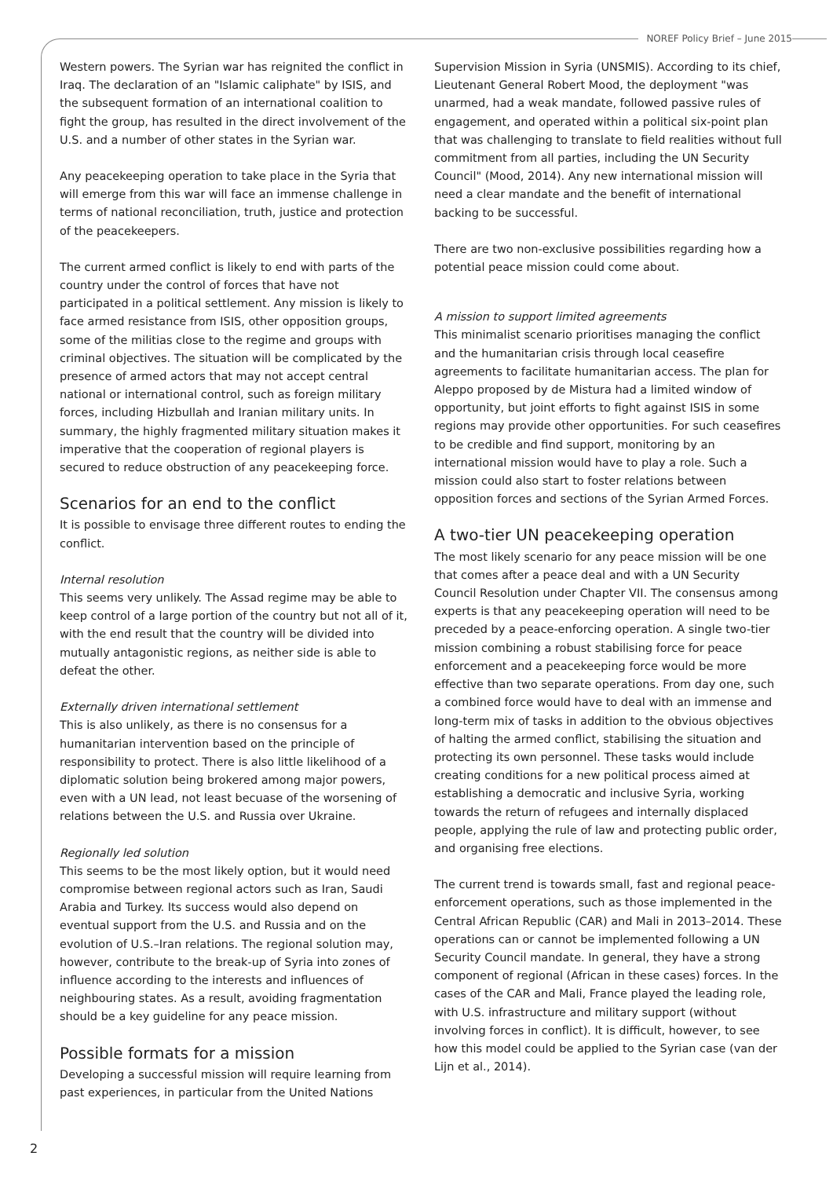NOREF Policy Brief – June 2015
Western powers. The Syrian war has reignited the conflict in Iraq. The declaration of an "Islamic caliphate" by ISIS, and the subsequent formation of an international coalition to fight the group, has resulted in the direct involvement of the U.S. and a number of other states in the Syrian war.
Any peacekeeping operation to take place in the Syria that will emerge from this war will face an immense challenge in terms of national reconciliation, truth, justice and protection of the peacekeepers.
The current armed conflict is likely to end with parts of the country under the control of forces that have not participated in a political settlement. Any mission is likely to face armed resistance from ISIS, other opposition groups, some of the militias close to the regime and groups with criminal objectives. The situation will be complicated by the presence of armed actors that may not accept central national or international control, such as foreign military forces, including Hizbullah and Iranian military units. In summary, the highly fragmented military situation makes it imperative that the cooperation of regional players is secured to reduce obstruction of any peacekeeping force.
Scenarios for an end to the conflict
It is possible to envisage three different routes to ending the conflict.
Internal resolution
This seems very unlikely. The Assad regime may be able to keep control of a large portion of the country but not all of it, with the end result that the country will be divided into mutually antagonistic regions, as neither side is able to defeat the other.
Externally driven international settlement
This is also unlikely, as there is no consensus for a humanitarian intervention based on the principle of responsibility to protect. There is also little likelihood of a diplomatic solution being brokered among major powers, even with a UN lead, not least becuase of the worsening of relations between the U.S. and Russia over Ukraine.
Regionally led solution
This seems to be the most likely option, but it would need compromise between regional actors such as Iran, Saudi Arabia and Turkey. Its success would also depend on eventual support from the U.S. and Russia and on the evolution of U.S.–Iran relations. The regional solution may, however, contribute to the break-up of Syria into zones of influence according to the interests and influences of neighbouring states. As a result, avoiding fragmentation should be a key guideline for any peace mission.
Possible formats for a mission
Developing a successful mission will require learning from past experiences, in particular from the United Nations
Supervision Mission in Syria (UNSMIS). According to its chief, Lieutenant General Robert Mood, the deployment "was unarmed, had a weak mandate, followed passive rules of engagement, and operated within a political six-point plan that was challenging to translate to field realities without full commitment from all parties, including the UN Security Council" (Mood, 2014). Any new international mission will need a clear mandate and the benefit of international backing to be successful.
There are two non-exclusive possibilities regarding how a potential peace mission could come about.
A mission to support limited agreements
This minimalist scenario prioritises managing the conflict and the humanitarian crisis through local ceasefire agreements to facilitate humanitarian access. The plan for Aleppo proposed by de Mistura had a limited window of opportunity, but joint efforts to fight against ISIS in some regions may provide other opportunities. For such ceasefires to be credible and find support, monitoring by an international mission would have to play a role. Such a mission could also start to foster relations between opposition forces and sections of the Syrian Armed Forces.
A two-tier UN peacekeeping operation
The most likely scenario for any peace mission will be one that comes after a peace deal and with a UN Security Council Resolution under Chapter VII. The consensus among experts is that any peacekeeping operation will need to be preceded by a peace-enforcing operation. A single two-tier mission combining a robust stabilising force for peace enforcement and a peacekeeping force would be more effective than two separate operations. From day one, such a combined force would have to deal with an immense and long-term mix of tasks in addition to the obvious objectives of halting the armed conflict, stabilising the situation and protecting its own personnel. These tasks would include creating conditions for a new political process aimed at establishing a democratic and inclusive Syria, working towards the return of refugees and internally displaced people, applying the rule of law and protecting public order, and organising free elections.
The current trend is towards small, fast and regional peace-enforcement operations, such as those implemented in the Central African Republic (CAR) and Mali in 2013–2014. These operations can or cannot be implemented following a UN Security Council mandate. In general, they have a strong component of regional (African in these cases) forces. In the cases of the CAR and Mali, France played the leading role, with U.S. infrastructure and military support (without involving forces in conflict). It is difficult, however, to see how this model could be applied to the Syrian case (van der Lijn et al., 2014).
2